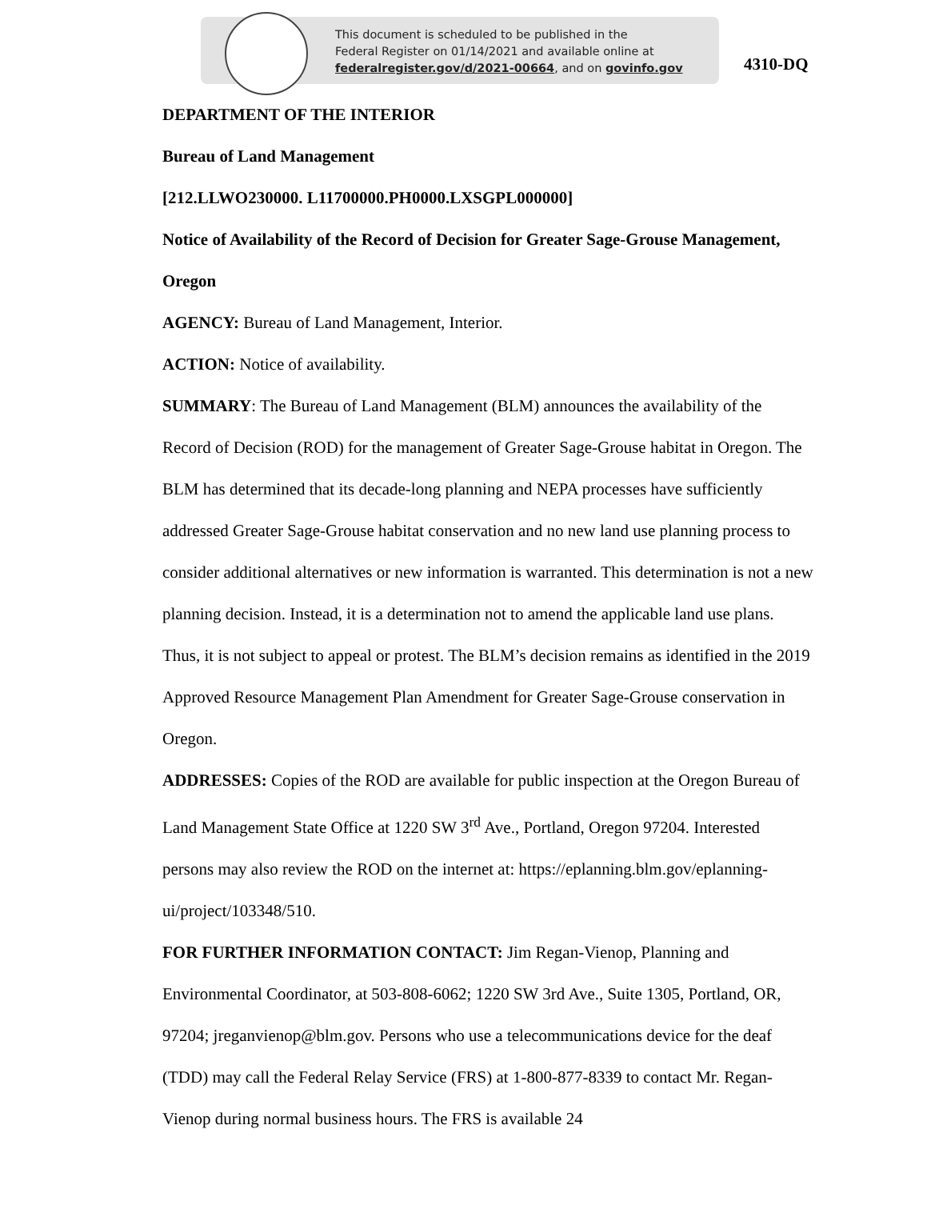This document is scheduled to be published in the
Federal Register on 01/14/2021 and available online at
federalregister.gov/d/2021-00664, and on govinfo.gov
4310-DQ
DEPARTMENT OF THE INTERIOR
Bureau of Land Management
[212.LLWO230000. L11700000.PH0000.LXSGPL000000]
Notice of Availability of the Record of Decision for Greater Sage-Grouse Management, Oregon
AGENCY: Bureau of Land Management, Interior.
ACTION: Notice of availability.
SUMMARY: The Bureau of Land Management (BLM) announces the availability of the Record of Decision (ROD) for the management of Greater Sage-Grouse habitat in Oregon. The BLM has determined that its decade-long planning and NEPA processes have sufficiently addressed Greater Sage-Grouse habitat conservation and no new land use planning process to consider additional alternatives or new information is warranted. This determination is not a new planning decision. Instead, it is a determination not to amend the applicable land use plans. Thus, it is not subject to appeal or protest. The BLM’s decision remains as identified in the 2019 Approved Resource Management Plan Amendment for Greater Sage-Grouse conservation in Oregon.
ADDRESSES: Copies of the ROD are available for public inspection at the Oregon Bureau of Land Management State Office at 1220 SW 3<sup>rd</sup> Ave., Portland, Oregon 97204. Interested persons may also review the ROD on the internet at: https://eplanning.blm.gov/eplanning-ui/project/103348/510.
FOR FURTHER INFORMATION CONTACT: Jim Regan-Vienop, Planning and Environmental Coordinator, at 503-808-6062; 1220 SW 3rd Ave., Suite 1305, Portland, OR, 97204; jreganvienop@blm.gov. Persons who use a telecommunications device for the deaf (TDD) may call the Federal Relay Service (FRS) at 1-800-877-8339 to contact Mr. Regan-Vienop during normal business hours. The FRS is available 24